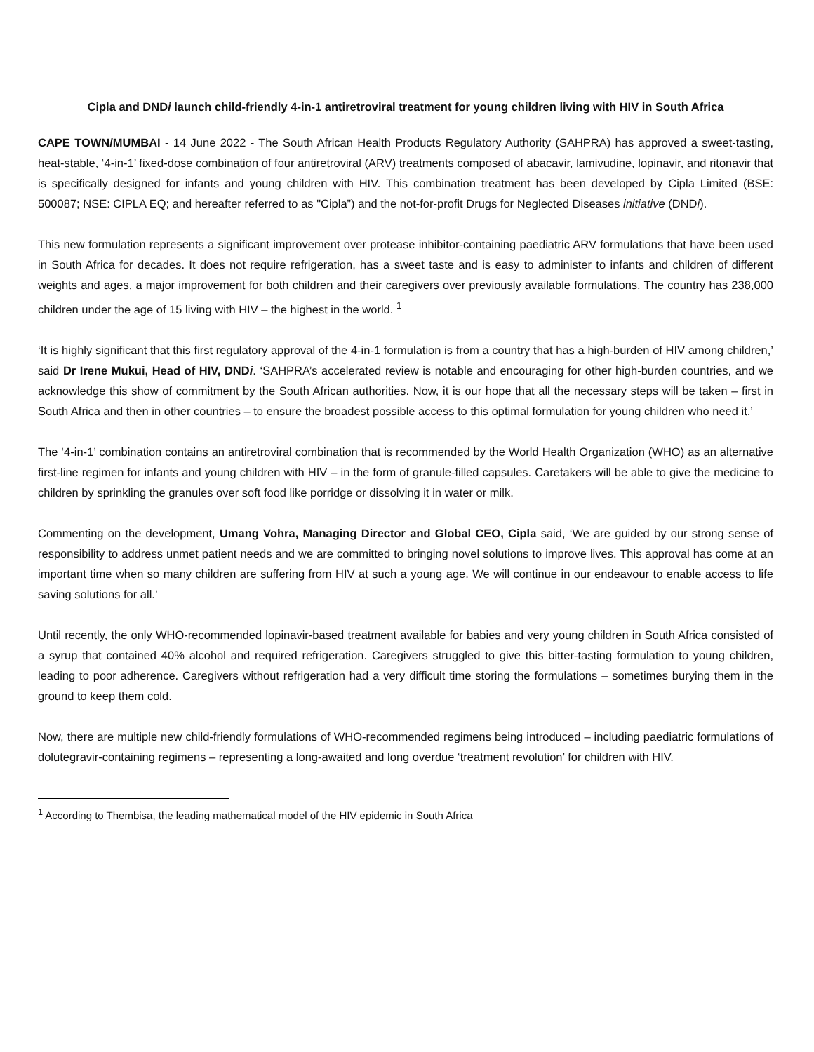Cipla and DNDi launch child-friendly 4-in-1 antiretroviral treatment for young children living with HIV in South Africa
CAPE TOWN/MUMBAI - 14 June 2022 - The South African Health Products Regulatory Authority (SAHPRA) has approved a sweet-tasting, heat-stable, ‘4-in-1’ fixed-dose combination of four antiretroviral (ARV) treatments composed of abacavir, lamivudine, lopinavir, and ritonavir that is specifically designed for infants and young children with HIV. This combination treatment has been developed by Cipla Limited (BSE: 500087; NSE: CIPLA EQ; and hereafter referred to as "Cipla”) and the not-for-profit Drugs for Neglected Diseases initiative (DNDi).
This new formulation represents a significant improvement over protease inhibitor-containing paediatric ARV formulations that have been used in South Africa for decades. It does not require refrigeration, has a sweet taste and is easy to administer to infants and children of different weights and ages, a major improvement for both children and their caregivers over previously available formulations. The country has 238,000 children under the age of 15 living with HIV – the highest in the world. <sup>1</sup>
‘It is highly significant that this first regulatory approval of the 4-in-1 formulation is from a country that has a high-burden of HIV among children,’ said Dr Irene Mukui, Head of HIV, DNDi. ‘SAHPRA’s accelerated review is notable and encouraging for other high-burden countries, and we acknowledge this show of commitment by the South African authorities. Now, it is our hope that all the necessary steps will be taken – first in South Africa and then in other countries – to ensure the broadest possible access to this optimal formulation for young children who need it.’
The ‘4-in-1’ combination contains an antiretroviral combination that is recommended by the World Health Organization (WHO) as an alternative first-line regimen for infants and young children with HIV – in the form of granule-filled capsules. Caretakers will be able to give the medicine to children by sprinkling the granules over soft food like porridge or dissolving it in water or milk.
Commenting on the development, Umang Vohra, Managing Director and Global CEO, Cipla said, ‘We are guided by our strong sense of responsibility to address unmet patient needs and we are committed to bringing novel solutions to improve lives. This approval has come at an important time when so many children are suffering from HIV at such a young age. We will continue in our endeavour to enable access to life saving solutions for all.’
Until recently, the only WHO-recommended lopinavir-based treatment available for babies and very young children in South Africa consisted of a syrup that contained 40% alcohol and required refrigeration. Caregivers struggled to give this bitter-tasting formulation to young children, leading to poor adherence. Caregivers without refrigeration had a very difficult time storing the formulations – sometimes burying them in the ground to keep them cold.
Now, there are multiple new child-friendly formulations of WHO-recommended regimens being introduced – including paediatric formulations of dolutegravir-containing regimens – representing a long-awaited and long overdue ‘treatment revolution’ for children with HIV.
<sup>1</sup> According to Thembisa, the leading mathematical model of the HIV epidemic in South Africa